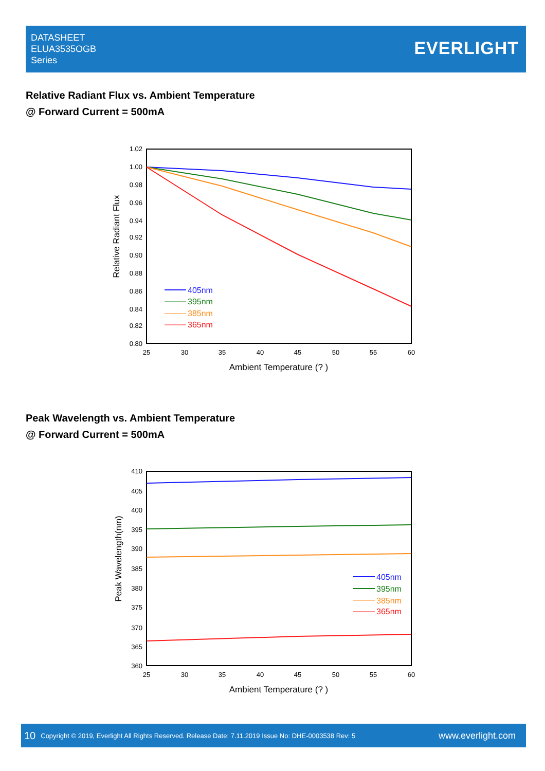DATASHEET
ELUA3535OGB
Series
EVERLIGHT
Relative Radiant Flux vs. Ambient Temperature
@ Forward Current = 500mA
1.02
1.00
0.98
0.96
0.94
0.92
0.90
0.88
0.86
0.84
0.82
0.80
25
30
35
40
45
50
55
60
Ambient Temperature (? )
Relative Radiant Flux
405nm
395nm
385nm
365nm
Peak Wavelength vs. Ambient Temperature
@ Forward Current = 500mA
410
405
400
395
390
385
380
375
370
365
360
25
30
35
40
45
50
55
60
Ambient Temperature (? )
Peak Wavelength(nm)
405nm
395nm
385nm
365nm
10 Copyright © 2019, Everlight All Rights Reserved. Release Date: 7.11.2019 Issue No: DHE-0003538 Rev: 5 www.everlight.com